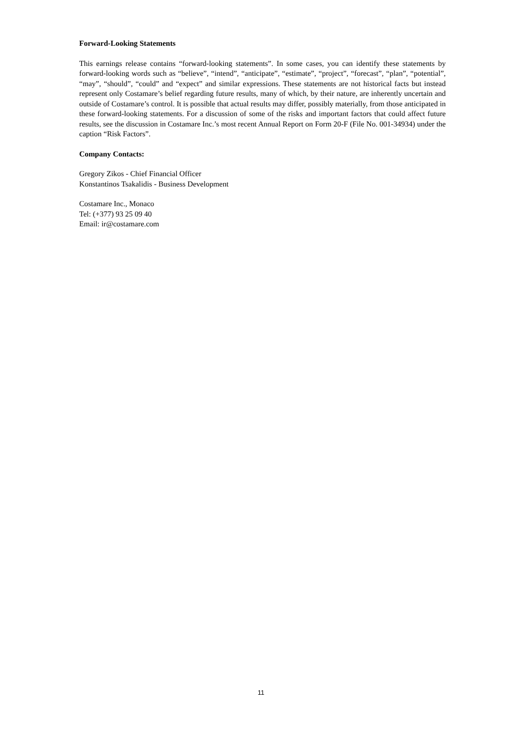Forward-Looking Statements
This earnings release contains “forward-looking statements”. In some cases, you can identify these statements by forward-looking words such as “believe”, “intend”, “anticipate”, “estimate”, “project”, “forecast”, “plan”, “potential”, “may”, “should”, “could” and “expect” and similar expressions. These statements are not historical facts but instead represent only Costamare’s belief regarding future results, many of which, by their nature, are inherently uncertain and outside of Costamare’s control. It is possible that actual results may differ, possibly materially, from those anticipated in these forward-looking statements. For a discussion of some of the risks and important factors that could affect future results, see the discussion in Costamare Inc.’s most recent Annual Report on Form 20-F (File No. 001-34934) under the caption “Risk Factors”.
Company Contacts:
Gregory Zikos - Chief Financial Officer
Konstantinos Tsakalidis - Business Development
Costamare Inc., Monaco
Tel: (+377) 93 25 09 40
Email: ir@costamare.com
11